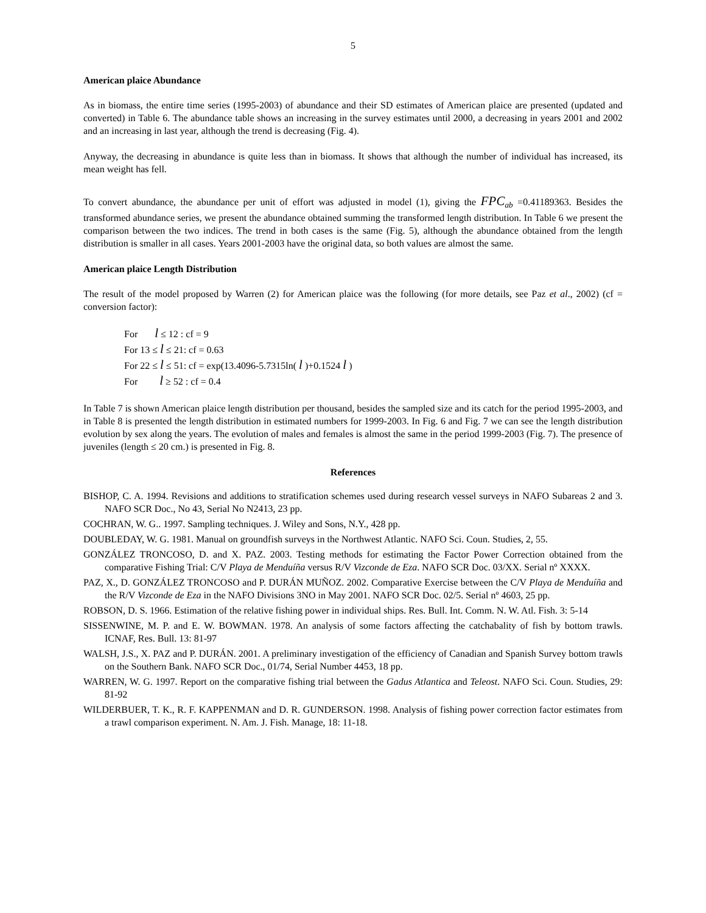5
American plaice Abundance
As in biomass, the entire time series (1995-2003) of abundance and their SD estimates of American plaice are presented (updated and converted) in Table 6. The abundance table shows an increasing in the survey estimates until 2000, a decreasing in years 2001 and 2002 and an increasing in last year, although the trend is decreasing (Fig. 4).
Anyway, the decreasing in abundance is quite less than in biomass. It shows that although the number of individual has increased, its mean weight has fell.
To convert abundance, the abundance per unit of effort was adjusted in model (1), giving the FPC<sub>ab</sub> =0.41189363. Besides the transformed abundance series, we present the abundance obtained summing the transformed length distribution. In Table 6 we present the comparison between the two indices. The trend in both cases is the same (Fig. 5), although the abundance obtained from the length distribution is smaller in all cases. Years 2001-2003 have the original data, so both values are almost the same.
American plaice Length Distribution
The result of the model proposed by Warren (2) for American plaice was the following (for more details, see Paz et al., 2002) (cf = conversion factor):
For l ≤ 12 : cf = 9
For 13 ≤ l ≤ 21: cf = 0.63
For 22 ≤ l ≤ 51: cf = exp(13.4096-5.7315ln( l )+0.1524 l )
For l ≥ 52 : cf = 0.4
In Table 7 is shown American plaice length distribution per thousand, besides the sampled size and its catch for the period 1995-2003, and in Table 8 is presented the length distribution in estimated numbers for 1999-2003. In Fig. 6 and Fig. 7 we can see the length distribution evolution by sex along the years. The evolution of males and females is almost the same in the period 1999-2003 (Fig. 7). The presence of juveniles (length ≤ 20 cm.) is presented in Fig. 8.
References
BISHOP, C. A. 1994. Revisions and additions to stratification schemes used during research vessel surveys in NAFO Subareas 2 and 3. NAFO SCR Doc., No 43, Serial No N2413, 23 pp.
COCHRAN, W. G.. 1997. Sampling techniques. J. Wiley and Sons, N.Y., 428 pp.
DOUBLEDAY, W. G. 1981. Manual on groundfish surveys in the Northwest Atlantic. NAFO Sci. Coun. Studies, 2, 55.
GONZÁLEZ TRONCOSO, D. and X. PAZ. 2003. Testing methods for estimating the Factor Power Correction obtained from the comparative Fishing Trial: C/V Playa de Menduíña versus R/V Vizconde de Eza. NAFO SCR Doc. 03/XX. Serial nº XXXX.
PAZ, X., D. GONZÁLEZ TRONCOSO and P. DURÁN MUÑOZ. 2002. Comparative Exercise between the C/V Playa de Menduíña and the R/V Vizconde de Eza in the NAFO Divisions 3NO in May 2001. NAFO SCR Doc. 02/5. Serial nº 4603, 25 pp.
ROBSON, D. S. 1966. Estimation of the relative fishing power in individual ships. Res. Bull. Int. Comm. N. W. Atl. Fish. 3: 5-14
SISSENWINE, M. P. and E. W. BOWMAN. 1978. An analysis of some factors affecting the catchabality of fish by bottom trawls. ICNAF, Res. Bull. 13: 81-97
WALSH, J.S., X. PAZ and P. DURÁN. 2001. A preliminary investigation of the efficiency of Canadian and Spanish Survey bottom trawls on the Southern Bank. NAFO SCR Doc., 01/74, Serial Number 4453, 18 pp.
WARREN, W. G. 1997. Report on the comparative fishing trial between the Gadus Atlantica and Teleost. NAFO Sci. Coun. Studies, 29: 81-92
WILDERBUER, T. K., R. F. KAPPENMAN and D. R. GUNDERSON. 1998. Analysis of fishing power correction factor estimates from a trawl comparison experiment. N. Am. J. Fish. Manage, 18: 11-18.